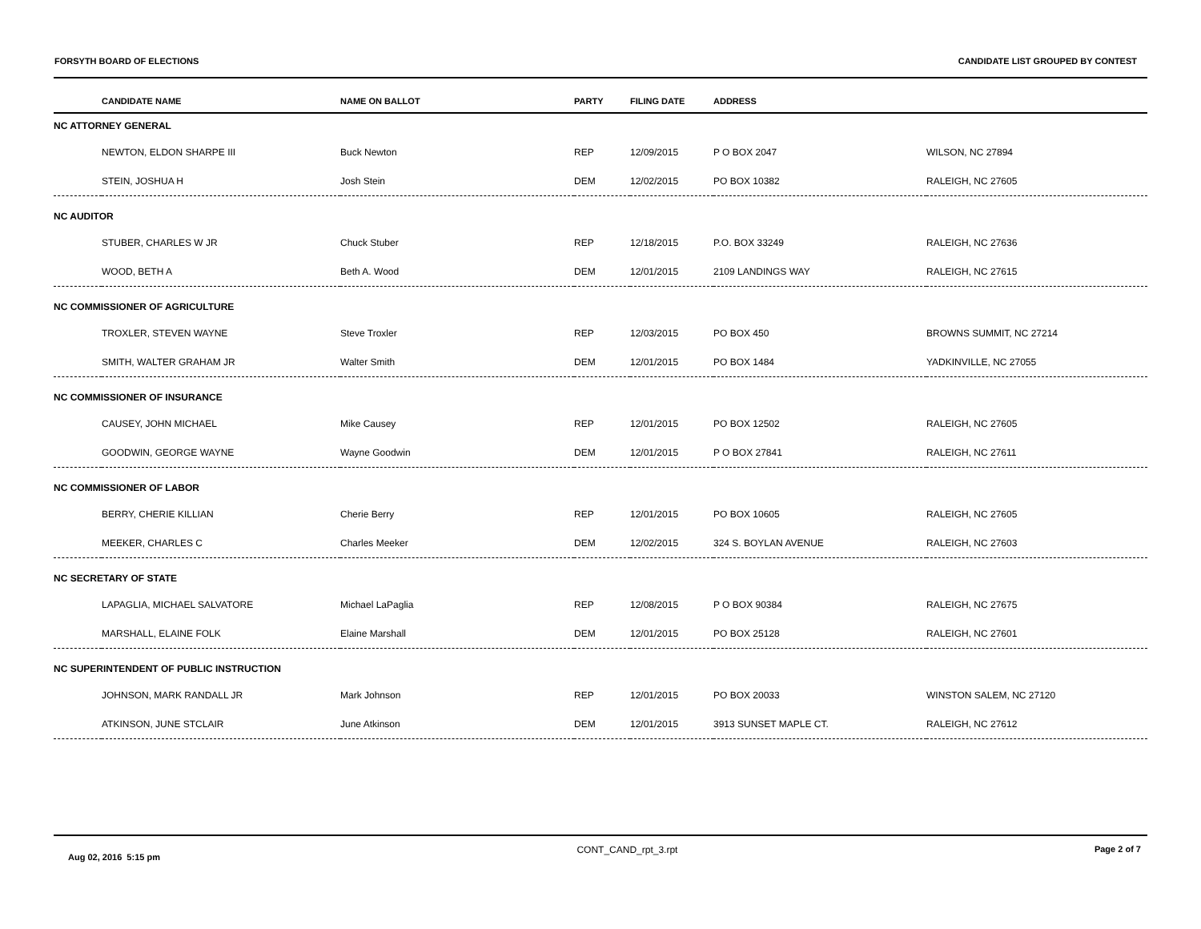FORSYTH BOARD OF ELECTIONS CANDIDATE LIST GROUPED BY CONTEST
| | CANDIDATE NAME | NAME ON BALLOT | PARTY | FILING DATE | ADDRESS | |
| --- | --- | --- | --- | --- | --- | --- |
| NC ATTORNEY GENERAL | | | | | | |
| | NEWTON, ELDON SHARPE III | Buck Newton | REP | 12/09/2015 | P O BOX 2047 | WILSON, NC 27894 |
| | STEIN, JOSHUA H | Josh Stein | DEM | 12/02/2015 | PO BOX 10382 | RALEIGH, NC 27605 |
| NC AUDITOR | | | | | | |
| | STUBER, CHARLES W JR | Chuck Stuber | REP | 12/18/2015 | P.O. BOX 33249 | RALEIGH, NC 27636 |
| | WOOD, BETH A | Beth A. Wood | DEM | 12/01/2015 | 2109 LANDINGS WAY | RALEIGH, NC 27615 |
| NC COMMISSIONER OF AGRICULTURE | | | | | | |
| | TROXLER, STEVEN WAYNE | Steve Troxler | REP | 12/03/2015 | PO BOX 450 | BROWNS SUMMIT, NC 27214 |
| | SMITH, WALTER GRAHAM JR | Walter Smith | DEM | 12/01/2015 | PO BOX 1484 | YADKINVILLE, NC 27055 |
| NC COMMISSIONER OF INSURANCE | | | | | | |
| | CAUSEY, JOHN MICHAEL | Mike Causey | REP | 12/01/2015 | PO BOX 12502 | RALEIGH, NC 27605 |
| | GOODWIN, GEORGE WAYNE | Wayne Goodwin | DEM | 12/01/2015 | P O BOX 27841 | RALEIGH, NC 27611 |
| NC COMMISSIONER OF LABOR | | | | | | |
| | BERRY, CHERIE KILLIAN | Cherie Berry | REP | 12/01/2015 | PO BOX 10605 | RALEIGH, NC 27605 |
| | MEEKER, CHARLES C | Charles Meeker | DEM | 12/02/2015 | 324 S. BOYLAN AVENUE | RALEIGH, NC 27603 |
| NC SECRETARY OF STATE | | | | | | |
| | LAPAGLIA, MICHAEL SALVATORE | Michael LaPaglia | REP | 12/08/2015 | P O BOX 90384 | RALEIGH, NC 27675 |
| | MARSHALL, ELAINE FOLK | Elaine Marshall | DEM | 12/01/2015 | PO BOX 25128 | RALEIGH, NC 27601 |
| NC SUPERINTENDENT OF PUBLIC INSTRUCTION | | | | | | |
| | JOHNSON, MARK RANDALL JR | Mark Johnson | REP | 12/01/2015 | PO BOX 20033 | WINSTON SALEM, NC 27120 |
| | ATKINSON, JUNE STCLAIR | June Atkinson | DEM | 12/01/2015 | 3913 SUNSET MAPLE CT. | RALEIGH, NC 27612 |
Aug 02, 2016 5:15 pm CONT_CAND_rpt_3.rpt Page 2 of 7